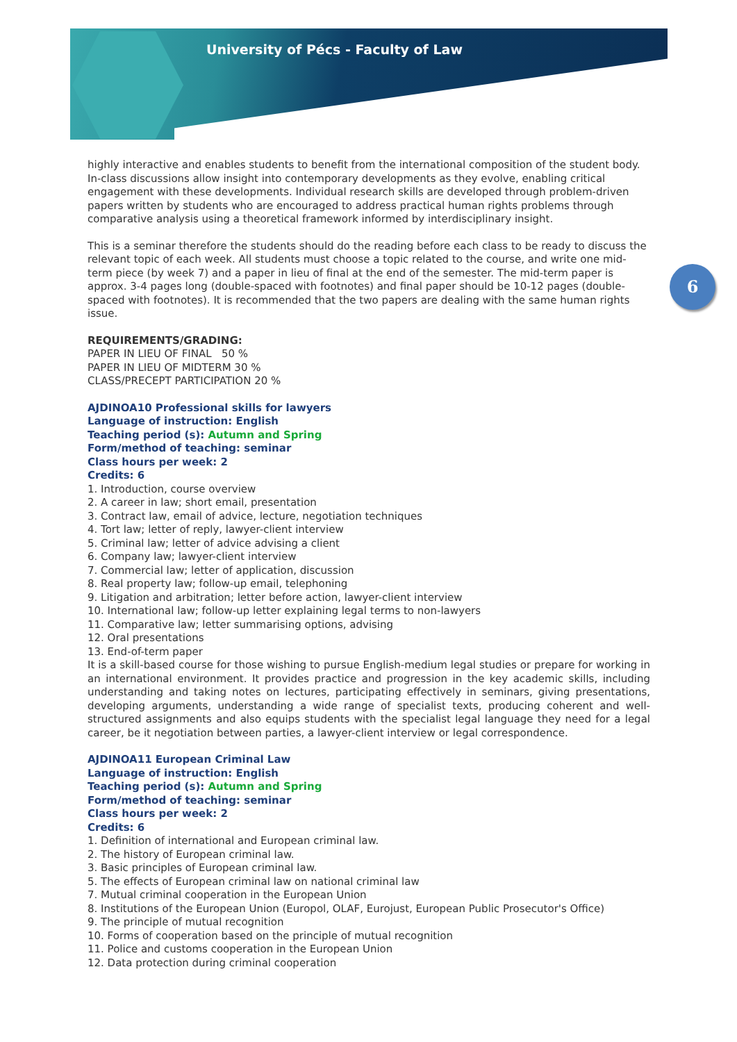University of Pécs - Faculty of Law
6
highly interactive and enables students to benefit from the international composition of the student body. In-class discussions allow insight into contemporary developments as they evolve, enabling critical engagement with these developments. Individual research skills are developed through problem-driven papers written by students who are encouraged to address practical human rights problems through comparative analysis using a theoretical framework informed by interdisciplinary insight.
This is a seminar therefore the students should do the reading before each class to be ready to discuss the relevant topic of each week. All students must choose a topic related to the course, and write one mid-term piece (by week 7) and a paper in lieu of final at the end of the semester. The mid-term paper is approx. 3-4 pages long (double-spaced with footnotes) and final paper should be 10-12 pages (double-spaced with footnotes). It is recommended that the two papers are dealing with the same human rights issue.
REQUIREMENTS/GRADING:
PAPER IN LIEU OF FINAL 50 %
PAPER IN LIEU OF MIDTERM 30 %
CLASS/PRECEPT PARTICIPATION 20 %
AJDINOA10 Professional skills for lawyers
Language of instruction: English
Teaching period (s): Autumn and Spring
Form/method of teaching: seminar
Class hours per week: 2
Credits: 6
1. Introduction, course overview
2. A career in law; short email, presentation
3. Contract law, email of advice, lecture, negotiation techniques
4. Tort law; letter of reply, lawyer-client interview
5. Criminal law; letter of advice advising a client
6. Company law; lawyer-client interview
7. Commercial law; letter of application, discussion
8. Real property law; follow-up email, telephoning
9. Litigation and arbitration; letter before action, lawyer-client interview
10. International law; follow-up letter explaining legal terms to non-lawyers
11. Comparative law; letter summarising options, advising
12. Oral presentations
13. End-of-term paper
It is a skill-based course for those wishing to pursue English-medium legal studies or prepare for working in an international environment. It provides practice and progression in the key academic skills, including understanding and taking notes on lectures, participating effectively in seminars, giving presentations, developing arguments, understanding a wide range of specialist texts, producing coherent and well-structured assignments and also equips students with the specialist legal language they need for a legal career, be it negotiation between parties, a lawyer-client interview or legal correspondence.
AJDINOA11 European Criminal Law
Language of instruction: English
Teaching period (s): Autumn and Spring
Form/method of teaching: seminar
Class hours per week: 2
Credits: 6
1. Definition of international and European criminal law.
2. The history of European criminal law.
3. Basic principles of European criminal law.
5. The effects of European criminal law on national criminal law
7. Mutual criminal cooperation in the European Union
8. Institutions of the European Union (Europol, OLAF, Eurojust, European Public Prosecutor's Office)
9. The principle of mutual recognition
10. Forms of cooperation based on the principle of mutual recognition
11. Police and customs cooperation in the European Union
12. Data protection during criminal cooperation